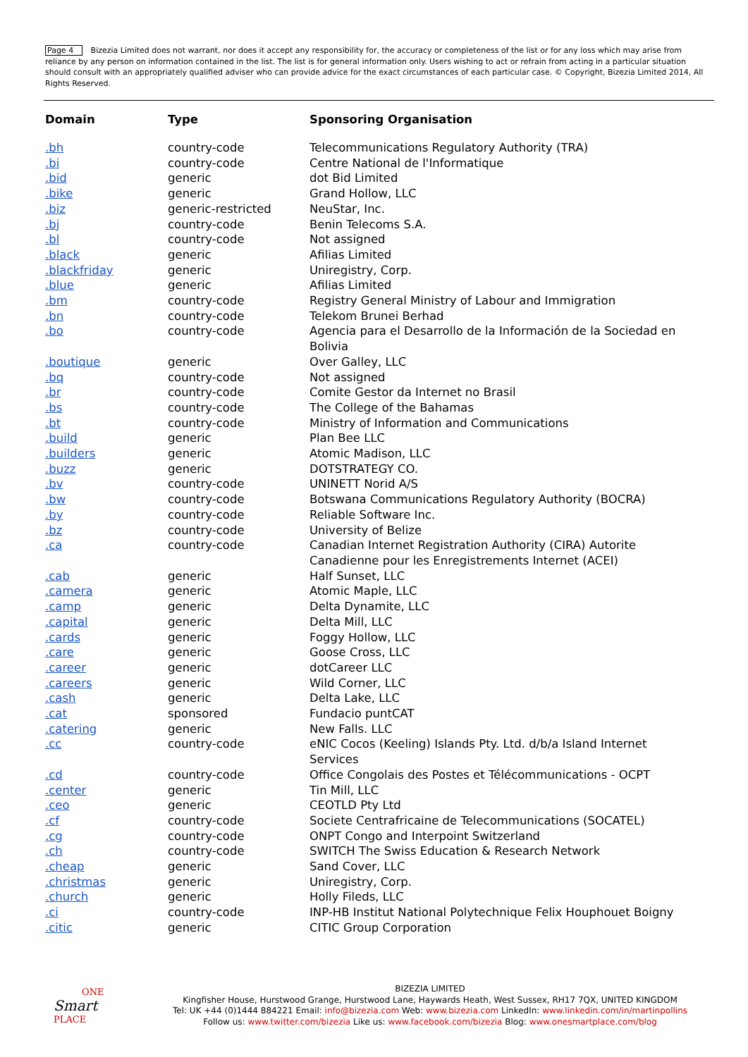Page 4 Bizezia Limited does not warrant, nor does it accept any responsibility for, the accuracy or completeness of the list or for any loss which may arise from reliance by any person on information contained in the list. The list is for general information only. Users wishing to act or refrain from acting in a particular situation should consult with an appropriately qualified adviser who can provide advice for the exact circumstances of each particular case. © Copyright, Bizezia Limited 2014, All Rights Reserved.
| Domain | Type | Sponsoring Organisation |
| --- | --- | --- |
| .bh | country-code | Telecommunications Regulatory Authority (TRA) |
| .bi | country-code | Centre National de l'Informatique |
| .bid | generic | dot Bid Limited |
| .bike | generic | Grand Hollow, LLC |
| .biz | generic-restricted | NeuStar, Inc. |
| .bj | country-code | Benin Telecoms S.A. |
| .bl | country-code | Not assigned |
| .black | generic | Afilias Limited |
| .blackfriday | generic | Uniregistry, Corp. |
| .blue | generic | Afilias Limited |
| .bm | country-code | Registry General Ministry of Labour and Immigration |
| .bn | country-code | Telekom Brunei Berhad |
| .bo | country-code | Agencia para el Desarrollo de la Información de la Sociedad en Bolivia |
| .boutique | generic | Over Galley, LLC |
| .bq | country-code | Not assigned |
| .br | country-code | Comite Gestor da Internet no Brasil |
| .bs | country-code | The College of the Bahamas |
| .bt | country-code | Ministry of Information and Communications |
| .build | generic | Plan Bee LLC |
| .builders | generic | Atomic Madison, LLC |
| .buzz | generic | DOTSTRATEGY CO. |
| .bv | country-code | UNINETT Norid A/S |
| .bw | country-code | Botswana Communications Regulatory Authority (BOCRA) |
| .by | country-code | Reliable Software Inc. |
| .bz | country-code | University of Belize |
| .ca | country-code | Canadian Internet Registration Authority (CIRA) Autorite Canadienne pour les Enregistrements Internet (ACEI) |
| .cab | generic | Half Sunset, LLC |
| .camera | generic | Atomic Maple, LLC |
| .camp | generic | Delta Dynamite, LLC |
| .capital | generic | Delta Mill, LLC |
| .cards | generic | Foggy Hollow, LLC |
| .care | generic | Goose Cross, LLC |
| .career | generic | dotCareer LLC |
| .careers | generic | Wild Corner, LLC |
| .cash | generic | Delta Lake, LLC |
| .cat | sponsored | Fundacio puntCAT |
| .catering | generic | New Falls. LLC |
| .cc | country-code | eNIC Cocos (Keeling) Islands Pty. Ltd. d/b/a Island Internet Services |
| .cd | country-code | Office Congolais des Postes et Télécommunications - OCPT |
| .center | generic | Tin Mill, LLC |
| .ceo | generic | CEOTLD Pty Ltd |
| .cf | country-code | Societe Centrafricaine de Telecommunications (SOCATEL) |
| .cg | country-code | ONPT Congo and Interpoint Switzerland |
| .ch | country-code | SWITCH The Swiss Education & Research Network |
| .cheap | generic | Sand Cover, LLC |
| .christmas | generic | Uniregistry, Corp. |
| .church | generic | Holly Fileds, LLC |
| .ci | country-code | INP-HB Institut National Polytechnique Felix Houphouet Boigny |
| .citic | generic | CITIC Group Corporation |
ONE
Smart
PLACE
BIZEZIA LIMITED
Kingfisher House, Hurstwood Grange, Hurstwood Lane, Haywards Heath, West Sussex, RH17 7QX, UNITED KINGDOM
Tel: UK +44 (0)1444 884221 Email: info@bizezia.com Web: www.bizezia.com LinkedIn: www.linkedin.com/in/martinpollins
Follow us: www.twitter.com/bizezia Like us: www.facebook.com/bizezia Blog: www.onesmartplace.com/blog